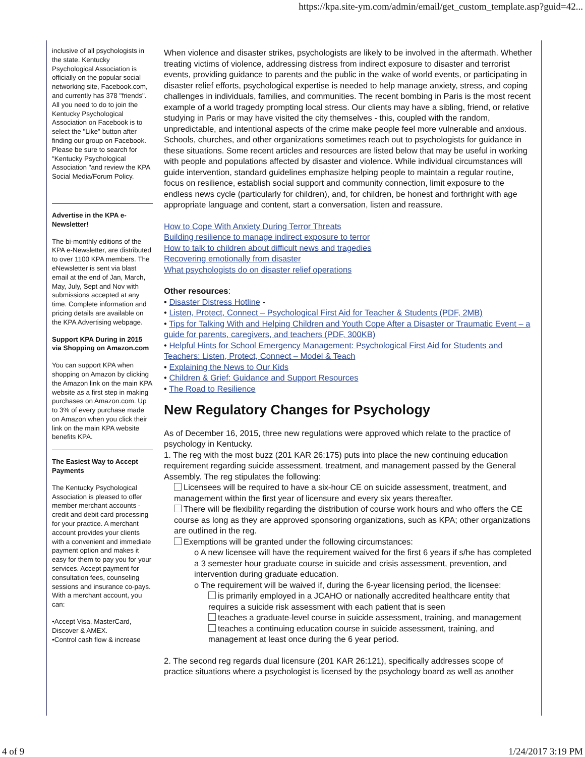https://kpa.site-ym.com/admin/email/get_custom_template.asp?guid=42...
inclusive of all psychologists in the state. Kentucky Psychological Association is officially on the popular social networking site, Facebook.com, and currently has 378 "friends". All you need to do to join the Kentucky Psychological Association on Facebook is to select the "Like" button after finding our group on Facebook. Please be sure to search for "Kentucky Psychological Association "and review the KPA Social Media/Forum Policy.
Advertise in the KPA e-Newsletter!
The bi-monthly editions of the KPA e-Newsletter, are distributed to over 1100 KPA members. The eNewsletter is sent via blast email at the end of Jan, March, May, July, Sept and Nov with submissions accepted at any time. Complete information and pricing details are available on the KPA Advertising webpage.
Support KPA During in 2015 via Shopping on Amazon.com
You can support KPA when shopping on Amazon by clicking the Amazon link on the main KPA website as a first step in making purchases on Amazon.com. Up to 3% of every purchase made on Amazon when you click their link on the main KPA website benefits KPA.
The Easiest Way to Accept Payments
The Kentucky Psychological Association is pleased to offer member merchant accounts - credit and debit card processing for your practice. A merchant account provides your clients with a convenient and immediate payment option and makes it easy for them to pay you for your services. Accept payment for consultation fees, counseling sessions and insurance co-pays. With a merchant account, you can:
•Accept Visa, MasterCard, Discover & AMEX.
•Control cash flow & increase
When violence and disaster strikes, psychologists are likely to be involved in the aftermath. Whether treating victims of violence, addressing distress from indirect exposure to disaster and terrorist events, providing guidance to parents and the public in the wake of world events, or participating in disaster relief efforts, psychological expertise is needed to help manage anxiety, stress, and coping challenges in individuals, families, and communities. The recent bombing in Paris is the most recent example of a world tragedy prompting local stress. Our clients may have a sibling, friend, or relative studying in Paris or may have visited the city themselves - this, coupled with the random, unpredictable, and intentional aspects of the crime make people feel more vulnerable and anxious. Schools, churches, and other organizations sometimes reach out to psychologists for guidance in these situations. Some recent articles and resources are listed below that may be useful in working with people and populations affected by disaster and violence. While individual circumstances will guide intervention, standard guidelines emphasize helping people to maintain a regular routine, focus on resilience, establish social support and community connection, limit exposure to the endless news cycle (particularly for children), and, for children, be honest and forthright with age appropriate language and content, start a conversation, listen and reassure.
How to Cope With Anxiety During Terror Threats
Building resilience to manage indirect exposure to terror
How to talk to children about difficult news and tragedies
Recovering emotionally from disaster
What psychologists do on disaster relief operations
Other resources:
• Disaster Distress Hotline -
• Listen, Protect, Connect – Psychological First Aid for Teacher & Students (PDF, 2MB)
• Tips for Talking With and Helping Children and Youth Cope After a Disaster or Traumatic Event – a guide for parents, caregivers, and teachers (PDF, 300KB)
• Helpful Hints for School Emergency Management: Psychological First Aid for Students and Teachers: Listen, Protect, Connect – Model & Teach
• Explaining the News to Our Kids
• Children & Grief: Guidance and Support Resources
• The Road to Resilience
New Regulatory Changes for Psychology
As of December 16, 2015, three new regulations were approved which relate to the practice of psychology in Kentucky.
1. The reg with the most buzz (201 KAR 26:175) puts into place the new continuing education requirement regarding suicide assessment, treatment, and management passed by the General Assembly. The reg stipulates the following:
Licensees will be required to have a six-hour CE on suicide assessment, treatment, and management within the first year of licensure and every six years thereafter.
There will be flexibility regarding the distribution of course work hours and who offers the CE course as long as they are approved sponsoring organizations, such as KPA; other organizations are outlined in the reg.
Exemptions will be granted under the following circumstances:
o A new licensee will have the requirement waived for the first 6 years if s/he has completed a 3 semester hour graduate course in suicide and crisis assessment, prevention, and intervention during graduate education.
o The requirement will be waived if, during the 6-year licensing period, the licensee:
is primarily employed in a JCAHO or nationally accredited healthcare entity that requires a suicide risk assessment with each patient that is seen
teaches a graduate-level course in suicide assessment, training, and management
teaches a continuing education course in suicide assessment, training, and management at least once during the 6 year period.
2. The second reg regards dual licensure (201 KAR 26:121), specifically addresses scope of practice situations where a psychologist is licensed by the psychology board as well as another
4 of 9 1/24/2017 3:19 PM